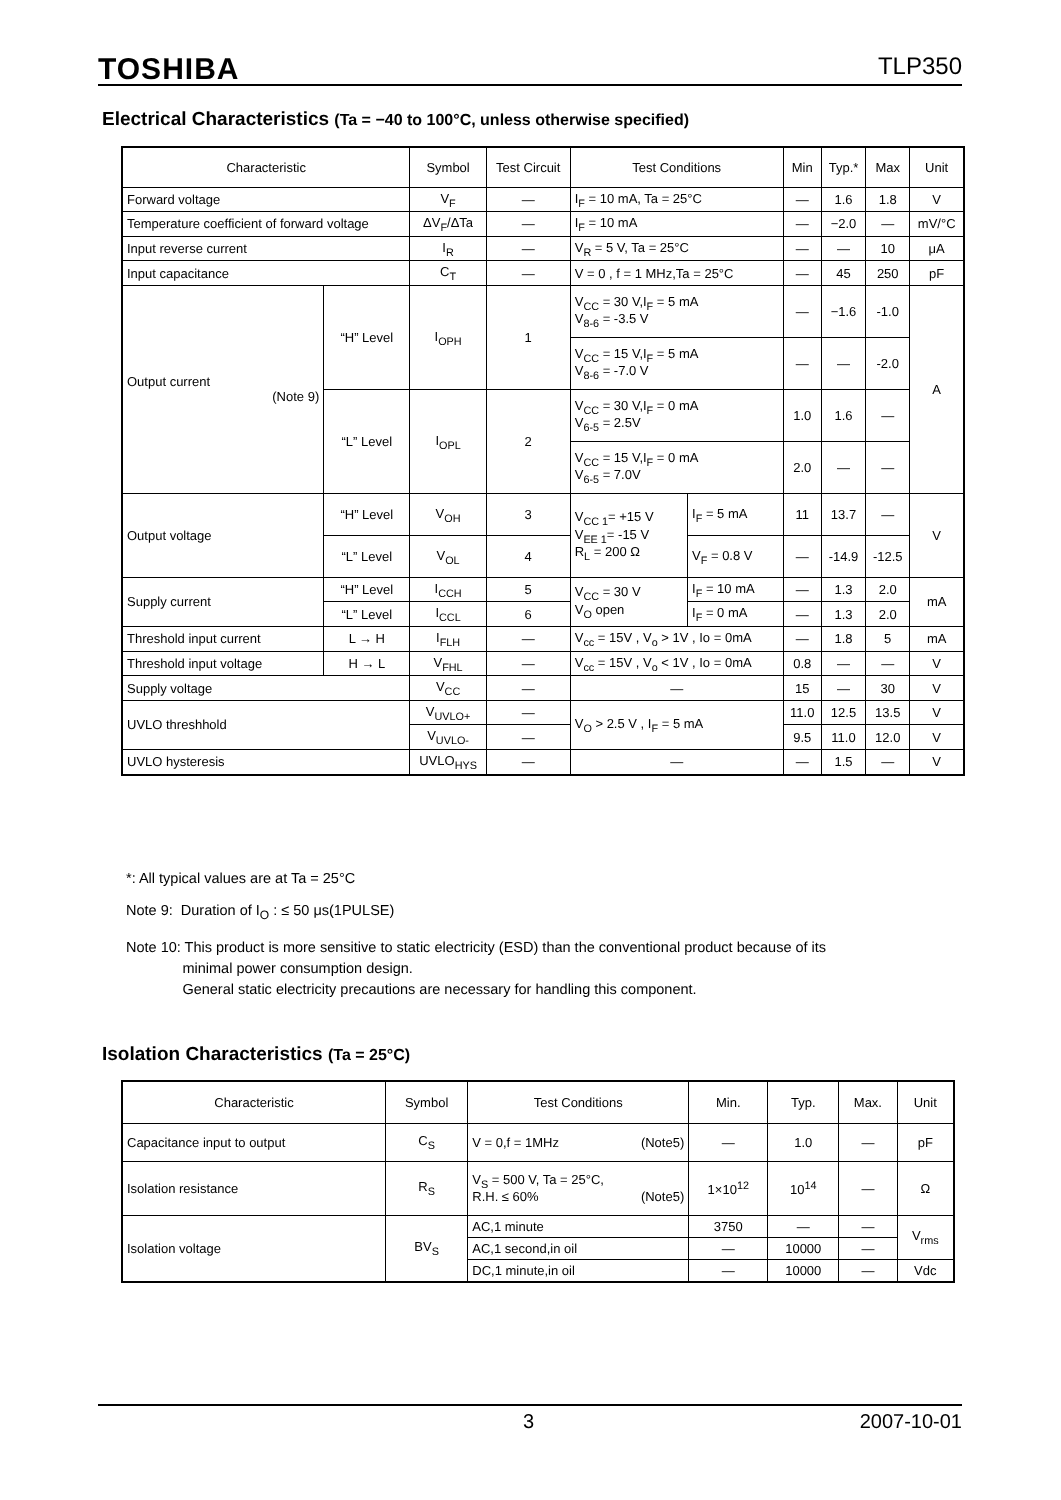TOSHIBA TLP350
Electrical Characteristics (Ta = −40 to 100°C, unless otherwise specified)
| Characteristic | | Symbol | Test Circuit | Test Conditions | | Min | Typ.* | Max | Unit |
| --- | --- | --- | --- | --- | --- | --- | --- | --- | --- |
| Forward voltage | | V<sub>F</sub> | — | I<sub>F</sub> = 10 mA, Ta = 25°C | | — | 1.6 | 1.8 | V |
| Temperature coefficient of forward voltage | | ΔV<sub>F</sub>/ΔTa | — | I<sub>F</sub> = 10 mA | | — | −2.0 | — | mV/°C |
| Input reverse current | | I<sub>R</sub> | — | V<sub>R</sub> = 5 V, Ta = 25°C | | — | — | 10 | μA |
| Input capacitance | | C<sub>T</sub> | — | V = 0 , f = 1 MHz,Ta = 25°C | | — | 45 | 250 | pF |
| Output current (Note 9) | “H” Level | I<sub>OPH</sub> | 1 | V<sub>CC</sub> = 30 V,I<sub>F</sub> = 5 mA V<sub>8-6</sub> = -3.5 V | | — | −1.6 | -1.0 | A |
| | | | | V<sub>CC</sub> = 15 V,I<sub>F</sub> = 5 mA V<sub>8-6</sub> = -7.0 V | | — | — | -2.0 | |
| | “L” Level | I<sub>OPL</sub> | 2 | V<sub>CC</sub> = 30 V,I<sub>F</sub> = 0 mA V<sub>6-5</sub> = 2.5V | | 1.0 | 1.6 | — | |
| | | | | V<sub>CC</sub> = 15 V,I<sub>F</sub> = 0 mA V<sub>6-5</sub> = 7.0V | | 2.0 | — | — | |
| Output voltage | “H” Level | V<sub>OH</sub> | 3 | V<sub>CC 1</sub>= +15 V V<sub>EE 1</sub>= -15 V R<sub>L</sub> = 200 Ω | I<sub>F</sub> = 5 mA | 11 | 13.7 | — | V |
| | “L” Level | V<sub>OL</sub> | 4 | | V<sub>F</sub> = 0.8 V | — | -14.9 | -12.5 | |
| Supply current | “H” Level | I<sub>CCH</sub> | 5 | V<sub>CC</sub> = 30 V V<sub>O</sub> open | I<sub>F</sub> = 10 mA | — | 1.3 | 2.0 | mA |
| | “L” Level | I<sub>CCL</sub> | 6 | | I<sub>F</sub> = 0 mA | — | 1.3 | 2.0 | |
| Threshold input current | L → H | I<sub>FLH</sub> | — | V<sub>cc</sub> = 15V , V<sub>o</sub> > 1V , Io = 0mA | | — | 1.8 | 5 | mA |
| Threshold input voltage | H → L | V<sub>FHL</sub> | — | V<sub>cc</sub> = 15V , V<sub>o</sub> < 1V , Io = 0mA | | 0.8 | — | — | V |
| Supply voltage | | V<sub>CC</sub> | — | — | | 15 | — | 30 | V |
| UVLO threshhold | | V<sub>UVLO+</sub> | — | V<sub>O</sub> > 2.5 V , I<sub>F</sub> = 5 mA | | 11.0 | 12.5 | 13.5 | V |
| | | V<sub>UVLO-</sub> | — | | | 9.5 | 11.0 | 12.0 | V |
| UVLO hysteresis | | UVLO<sub>HYS</sub> | — | — | | — | 1.5 | — | V |
*: All typical values are at Ta = 25°C
Note 9: Duration of I<sub>O</sub> : ≤ 50 μs(1PULSE)
Note 10: This product is more sensitive to static electricity (ESD) than the conventional product because of its
minimal power consumption design.
General static electricity precautions are necessary for handling this component.
Isolation Characteristics (Ta = 25°C)
| Characteristic | Symbol | Test Conditions | Min. | Typ. | Max. | Unit |
| --- | --- | --- | --- | --- | --- | --- |
| Capacitance input to output | C<sub>S</sub> | V = 0,f = 1MHz (Note5) | — | 1.0 | — | pF |
| Isolation resistance | R<sub>S</sub> | V<sub>S</sub> = 500 V, Ta = 25°C, R.H. ≤ 60% (Note5) | 1×10<sup>12</sup> | 10<sup>14</sup> | — | Ω |
| Isolation voltage | BV<sub>S</sub> | AC,1 minute | 3750 | — | — | V<sub>rms</sub> |
| | | AC,1 second,in oil | — | 10000 | — | |
| | | DC,1 minute,in oil | — | 10000 | — | Vdc |
3 2007-10-01